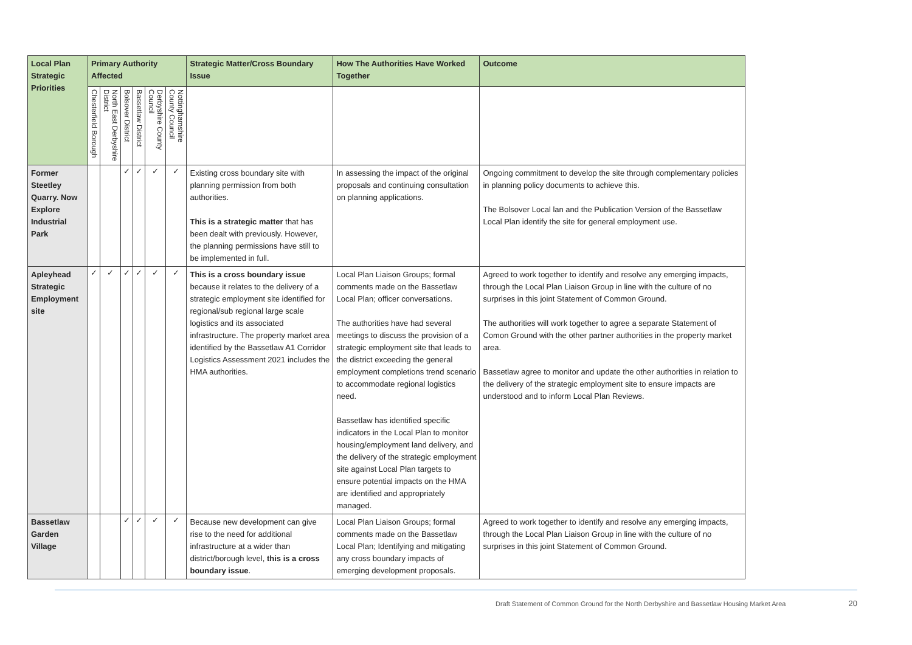| Local Plan Strategic Priorities | Primary Authority Affected | | | | | | Strategic Matter/Cross Boundary Issue | How The Authorities Have Worked Together | Outcome |
| --- | --- | --- | --- | --- | --- | --- | --- | --- | --- |
| | Chesterfield Borough | North East Derbyshire District | Bolsover District | Bassetlaw District | Derbyshire County Council | Nottinghamshire County Council | | | |
| Former Steetley Quarry. Now Explore Industrial Park | | | ✓ | ✓ | ✓ | ✓ | Existing cross boundary site with planning permission from both authorities. This is a strategic matter that has been dealt with previously. However, the planning permissions have still to be implemented in full. | In assessing the impact of the original proposals and continuing consultation on planning applications. | Ongoing commitment to develop the site through complementary policies in planning policy documents to achieve this. The Bolsover Local lan and the Publication Version of the Bassetlaw Local Plan identify the site for general employment use. |
| Apleyhead Strategic Employment site | ✓ | ✓ | ✓ | ✓ | ✓ | ✓ | This is a cross boundary issue because it relates to the delivery of a strategic employment site identified for regional/sub regional large scale logistics and its associated infrastructure. The property market area identified by the Bassetlaw A1 Corridor Logistics Assessment 2021 includes the HMA authorities. | Local Plan Liaison Groups; formal comments made on the Bassetlaw Local Plan; officer conversations. The authorities have had several meetings to discuss the provision of a strategic employment site that leads to the district exceeding the general employment completions trend scenario to accommodate regional logistics need. Bassetlaw has identified specific indicators in the Local Plan to monitor housing/employment land delivery, and the delivery of the strategic employment site against Local Plan targets to ensure potential impacts on the HMA are identified and appropriately managed. | Agreed to work together to identify and resolve any emerging impacts, through the Local Plan Liaison Group in line with the culture of no surprises in this joint Statement of Common Ground. The authorities will work together to agree a separate Statement of Comon Ground with the other partner authorities in the property market area. Bassetlaw agree to monitor and update the other authorities in relation to the delivery of the strategic employment site to ensure impacts are understood and to inform Local Plan Reviews. |
| Bassetlaw Garden Village | | | ✓ | ✓ | ✓ | ✓ | Because new development can give rise to the need for additional infrastructure at a wider than district/borough level, this is a cross boundary issue . | Local Plan Liaison Groups; formal comments made on the Bassetlaw Local Plan; Identifying and mitigating any cross boundary impacts of emerging development proposals. | Agreed to work together to identify and resolve any emerging impacts, through the Local Plan Liaison Group in line with the culture of no surprises in this joint Statement of Common Ground. |
Draft Statement of Common Ground for the North Derbyshire and Bassetlaw Housing Market Area 20